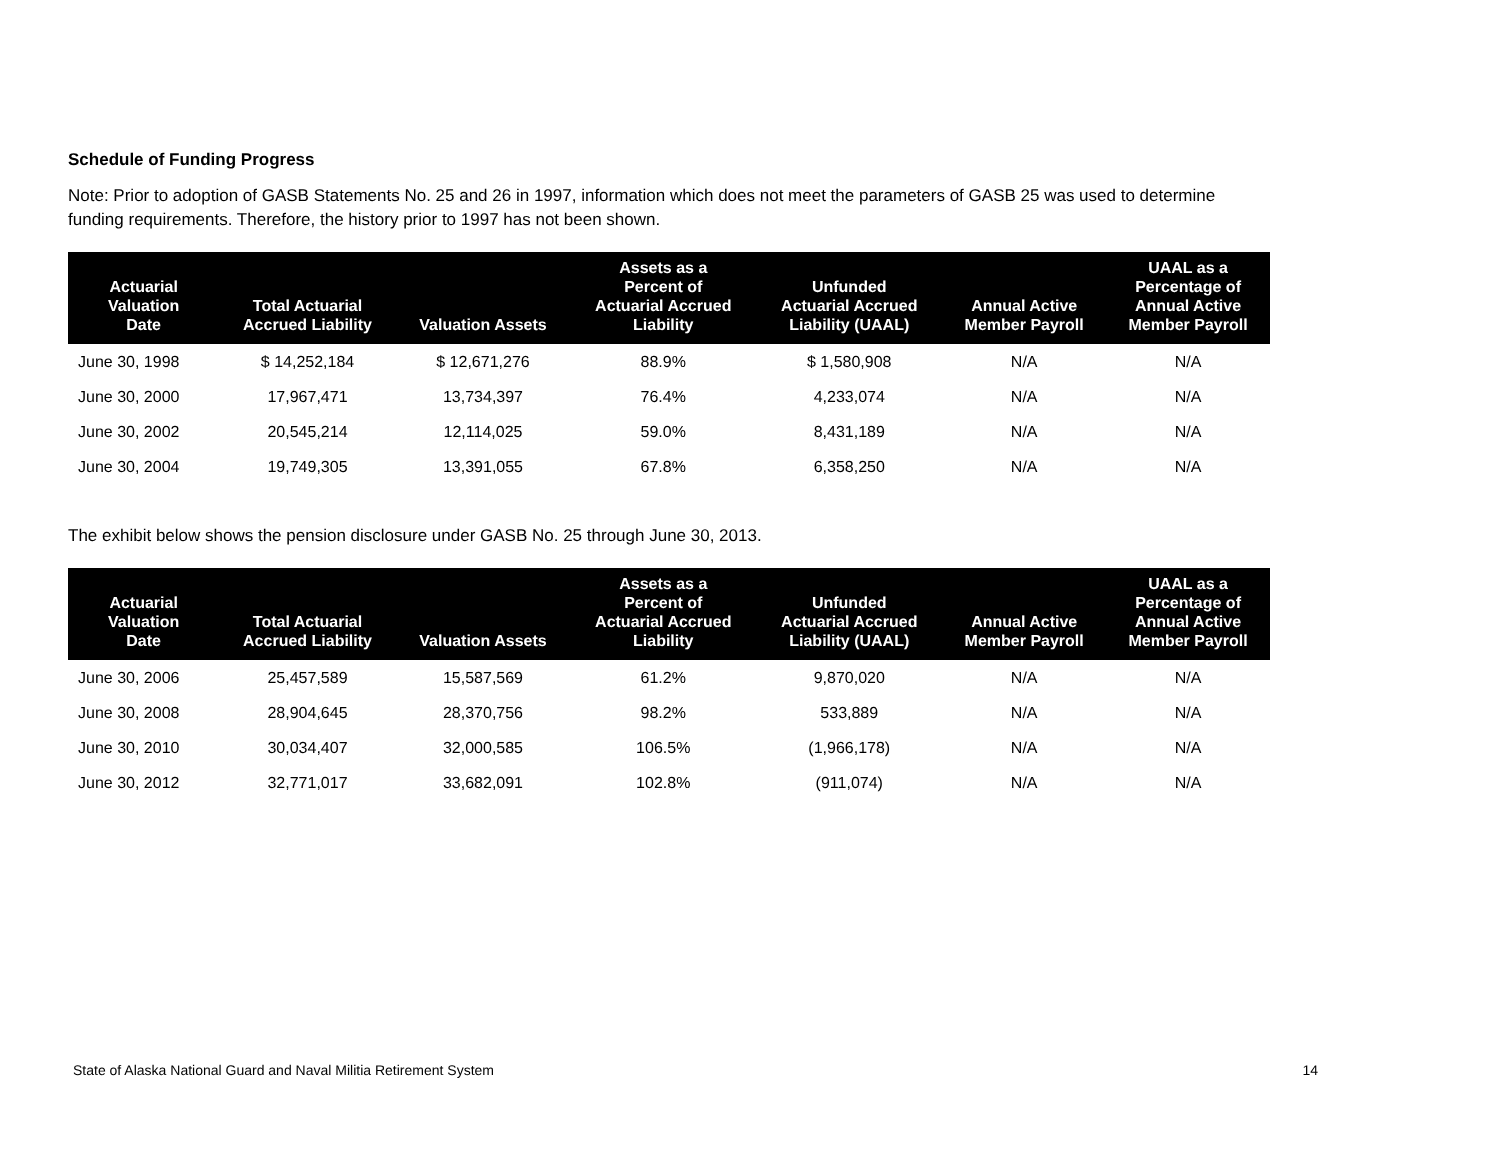Schedule of Funding Progress
Note: Prior to adoption of GASB Statements No. 25 and 26 in 1997, information which does not meet the parameters of GASB 25 was used to determine funding requirements. Therefore, the history prior to 1997 has not been shown.
| Actuarial Valuation Date | Total Actuarial Accrued Liability | Valuation Assets | Assets as a Percent of Actuarial Accrued Liability | Unfunded Actuarial Accrued Liability (UAAL) | Annual Active Member Payroll | UAAL as a Percentage of Annual Active Member Payroll |
| --- | --- | --- | --- | --- | --- | --- |
| June 30, 1998 | $ 14,252,184 | $ 12,671,276 | 88.9% | $ 1,580,908 | N/A | N/A |
| June 30, 2000 | 17,967,471 | 13,734,397 | 76.4% | 4,233,074 | N/A | N/A |
| June 30, 2002 | 20,545,214 | 12,114,025 | 59.0% | 8,431,189 | N/A | N/A |
| June 30, 2004 | 19,749,305 | 13,391,055 | 67.8% | 6,358,250 | N/A | N/A |
The exhibit below shows the pension disclosure under GASB No. 25 through June 30, 2013.
| Actuarial Valuation Date | Total Actuarial Accrued Liability | Valuation Assets | Assets as a Percent of Actuarial Accrued Liability | Unfunded Actuarial Accrued Liability (UAAL) | Annual Active Member Payroll | UAAL as a Percentage of Annual Active Member Payroll |
| --- | --- | --- | --- | --- | --- | --- |
| June 30, 2006 | 25,457,589 | 15,587,569 | 61.2% | 9,870,020 | N/A | N/A |
| June 30, 2008 | 28,904,645 | 28,370,756 | 98.2% | 533,889 | N/A | N/A |
| June 30, 2010 | 30,034,407 | 32,000,585 | 106.5% | (1,966,178) | N/A | N/A |
| June 30, 2012 | 32,771,017 | 33,682,091 | 102.8% | (911,074) | N/A | N/A |
State of Alaska National Guard and Naval Militia Retirement System 14